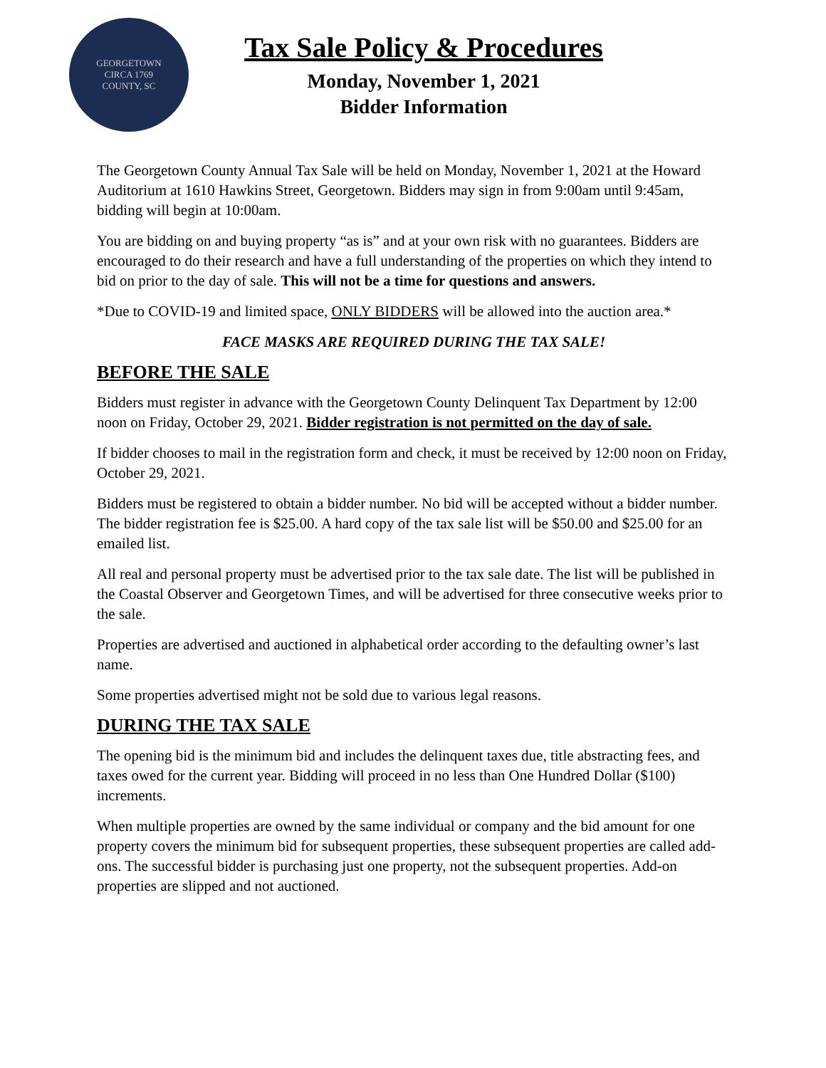GEORGETOWN
CIRCA 1769
COUNTY, SC
Tax Sale Policy & Procedures
Monday, November 1, 2021
Bidder Information
The Georgetown County Annual Tax Sale will be held on Monday, November 1, 2021 at the Howard Auditorium at 1610 Hawkins Street, Georgetown. Bidders may sign in from 9:00am until 9:45am, bidding will begin at 10:00am.
You are bidding on and buying property “as is” and at your own risk with no guarantees. Bidders are encouraged to do their research and have a full understanding of the properties on which they intend to bid on prior to the day of sale. This will not be a time for questions and answers.
*Due to COVID-19 and limited space, ONLY BIDDERS will be allowed into the auction area.*
FACE MASKS ARE REQUIRED DURING THE TAX SALE!
BEFORE THE SALE
Bidders must register in advance with the Georgetown County Delinquent Tax Department by 12:00 noon on Friday, October 29, 2021. Bidder registration is not permitted on the day of sale.
If bidder chooses to mail in the registration form and check, it must be received by 12:00 noon on Friday, October 29, 2021.
Bidders must be registered to obtain a bidder number. No bid will be accepted without a bidder number. The bidder registration fee is $25.00. A hard copy of the tax sale list will be $50.00 and $25.00 for an emailed list.
All real and personal property must be advertised prior to the tax sale date. The list will be published in the Coastal Observer and Georgetown Times, and will be advertised for three consecutive weeks prior to the sale.
Properties are advertised and auctioned in alphabetical order according to the defaulting owner’s last name.
Some properties advertised might not be sold due to various legal reasons.
DURING THE TAX SALE
The opening bid is the minimum bid and includes the delinquent taxes due, title abstracting fees, and taxes owed for the current year. Bidding will proceed in no less than One Hundred Dollar ($100) increments.
When multiple properties are owned by the same individual or company and the bid amount for one property covers the minimum bid for subsequent properties, these subsequent properties are called add-ons. The successful bidder is purchasing just one property, not the subsequent properties. Add-on properties are slipped and not auctioned.